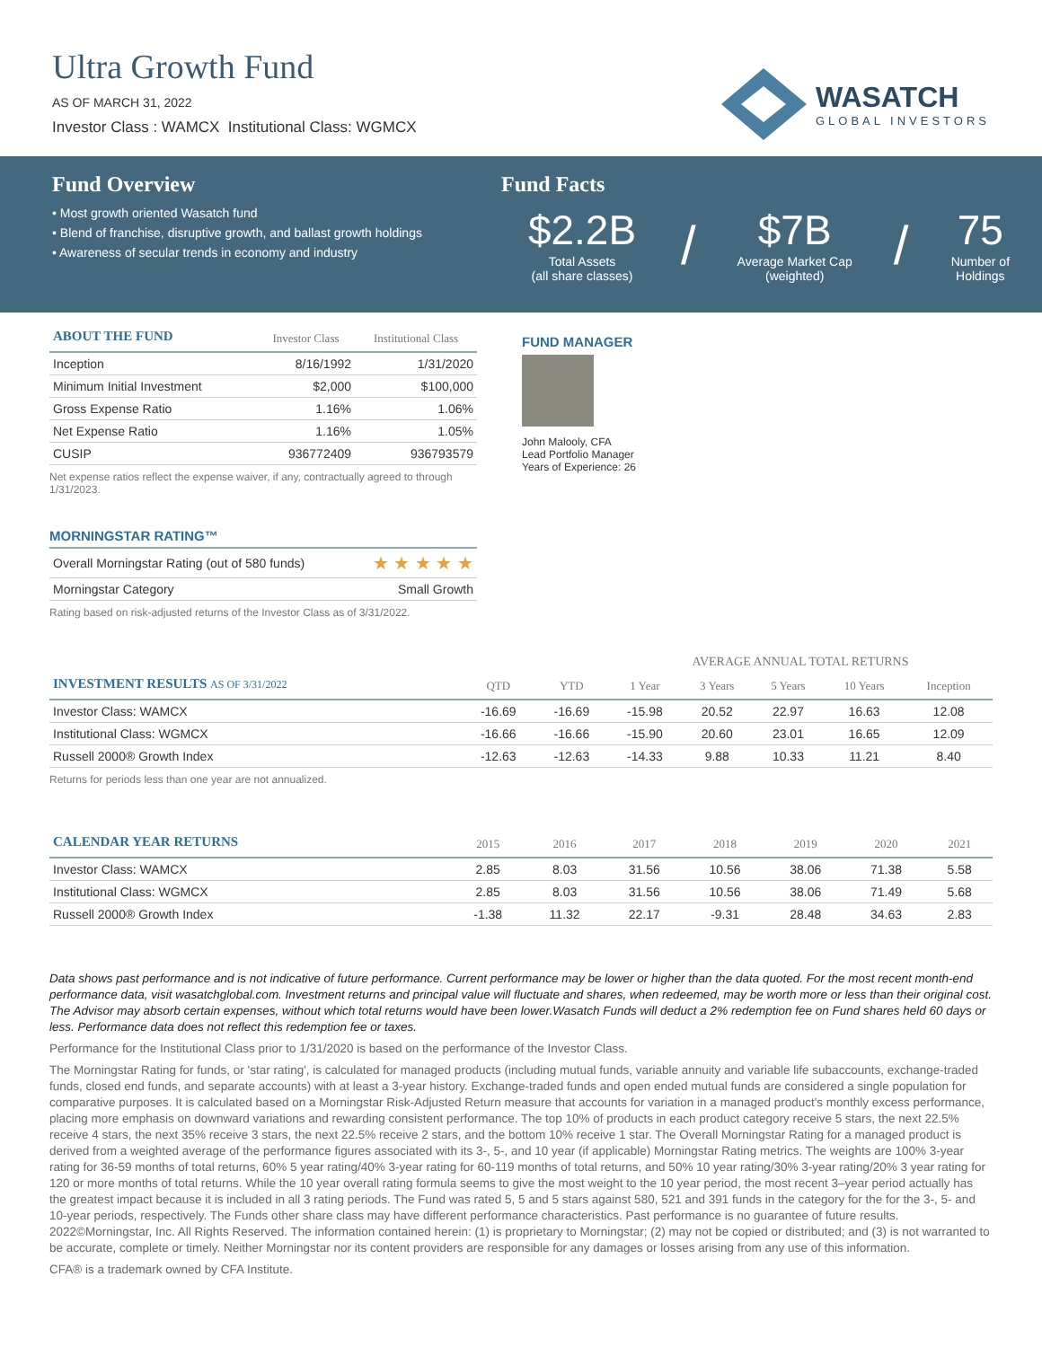Ultra Growth Fund
AS OF MARCH 31, 2022
Investor Class : WAMCX Institutional Class: WGMCX
WASATCH
GLOBAL INVESTORS
Fund Overview
• Most growth oriented Wasatch fund
• Blend of franchise, disruptive growth, and ballast growth holdings
• Awareness of secular trends in economy and industry
Fund Facts
$2.2B
Total Assets
(all share classes)
/
$7B
Average Market Cap
(weighted)
/
75
Number of
Holdings
| ABOUT THE FUND | Investor Class | Institutional Class |
| --- | --- | --- |
| Inception | 8/16/1992 | 1/31/2020 |
| Minimum Initial Investment | $2,000 | $100,000 |
| Gross Expense Ratio | 1.16% | 1.06% |
| Net Expense Ratio | 1.16% | 1.05% |
| CUSIP | 936772409 | 936793579 |
Net expense ratios reflect the expense waiver, if any, contractually agreed to through 1/31/2023.
MORNINGSTAR RATING™
| Overall Morningstar Rating (out of 580 funds) | ★ ★ ★ ★ ★ |
| Morningstar Category | Small Growth |
Rating based on risk-adjusted returns of the Investor Class as of 3/31/2022.
FUND MANAGER
John Malooly, CFA
Lead Portfolio Manager
Years of Experience: 26
| | | | AVERAGE ANNUAL TOTAL RETURNS | | | | |
| --- | --- | --- | --- | --- | --- | --- | --- |
| INVESTMENT RESULTS AS OF 3/31/2022 | QTD | YTD | 1 Year | 3 Years | 5 Years | 10 Years | Inception |
| Investor Class: WAMCX | -16.69 | -16.69 | -15.98 | 20.52 | 22.97 | 16.63 | 12.08 |
| Institutional Class: WGMCX | -16.66 | -16.66 | -15.90 | 20.60 | 23.01 | 16.65 | 12.09 |
| Russell 2000® Growth Index | -12.63 | -12.63 | -14.33 | 9.88 | 10.33 | 11.21 | 8.40 |
Returns for periods less than one year are not annualized.
| CALENDAR YEAR RETURNS | 2015 | 2016 | 2017 | 2018 | 2019 | 2020 | 2021 |
| --- | --- | --- | --- | --- | --- | --- | --- |
| Investor Class: WAMCX | 2.85 | 8.03 | 31.56 | 10.56 | 38.06 | 71.38 | 5.58 |
| Institutional Class: WGMCX | 2.85 | 8.03 | 31.56 | 10.56 | 38.06 | 71.49 | 5.68 |
| Russell 2000® Growth Index | -1.38 | 11.32 | 22.17 | -9.31 | 28.48 | 34.63 | 2.83 |
Data shows past performance and is not indicative of future performance. Current performance may be lower or higher than the data quoted. For the most recent month-end performance data, visit wasatchglobal.com. Investment returns and principal value will fluctuate and shares, when redeemed, may be worth more or less than their original cost. The Advisor may absorb certain expenses, without which total returns would have been lower.Wasatch Funds will deduct a 2% redemption fee on Fund shares held 60 days or less. Performance data does not reflect this redemption fee or taxes.
Performance for the Institutional Class prior to 1/31/2020 is based on the performance of the Investor Class.
The Morningstar Rating for funds, or 'star rating', is calculated for managed products (including mutual funds, variable annuity and variable life subaccounts, exchange-traded funds, closed end funds, and separate accounts) with at least a 3-year history. Exchange-traded funds and open ended mutual funds are considered a single population for comparative purposes. It is calculated based on a Morningstar Risk-Adjusted Return measure that accounts for variation in a managed product's monthly excess performance, placing more emphasis on downward variations and rewarding consistent performance. The top 10% of products in each product category receive 5 stars, the next 22.5% receive 4 stars, the next 35% receive 3 stars, the next 22.5% receive 2 stars, and the bottom 10% receive 1 star. The Overall Morningstar Rating for a managed product is derived from a weighted average of the performance figures associated with its 3-, 5-, and 10 year (if applicable) Morningstar Rating metrics. The weights are 100% 3-year rating for 36-59 months of total returns, 60% 5 year rating/40% 3-year rating for 60-119 months of total returns, and 50% 10 year rating/30% 3-year rating/20% 3 year rating for 120 or more months of total returns. While the 10 year overall rating formula seems to give the most weight to the 10 year period, the most recent 3–year period actually has the greatest impact because it is included in all 3 rating periods. The Fund was rated 5, 5 and 5 stars against 580, 521 and 391 funds in the category for the for the 3-, 5- and 10-year periods, respectively. The Funds other share class may have different performance characteristics. Past performance is no guarantee of future results. 2022©Morningstar, Inc. All Rights Reserved. The information contained herein: (1) is proprietary to Morningstar; (2) may not be copied or distributed; and (3) is not warranted to be accurate, complete or timely. Neither Morningstar nor its content providers are responsible for any damages or losses arising from any use of this information.
CFA® is a trademark owned by CFA Institute.